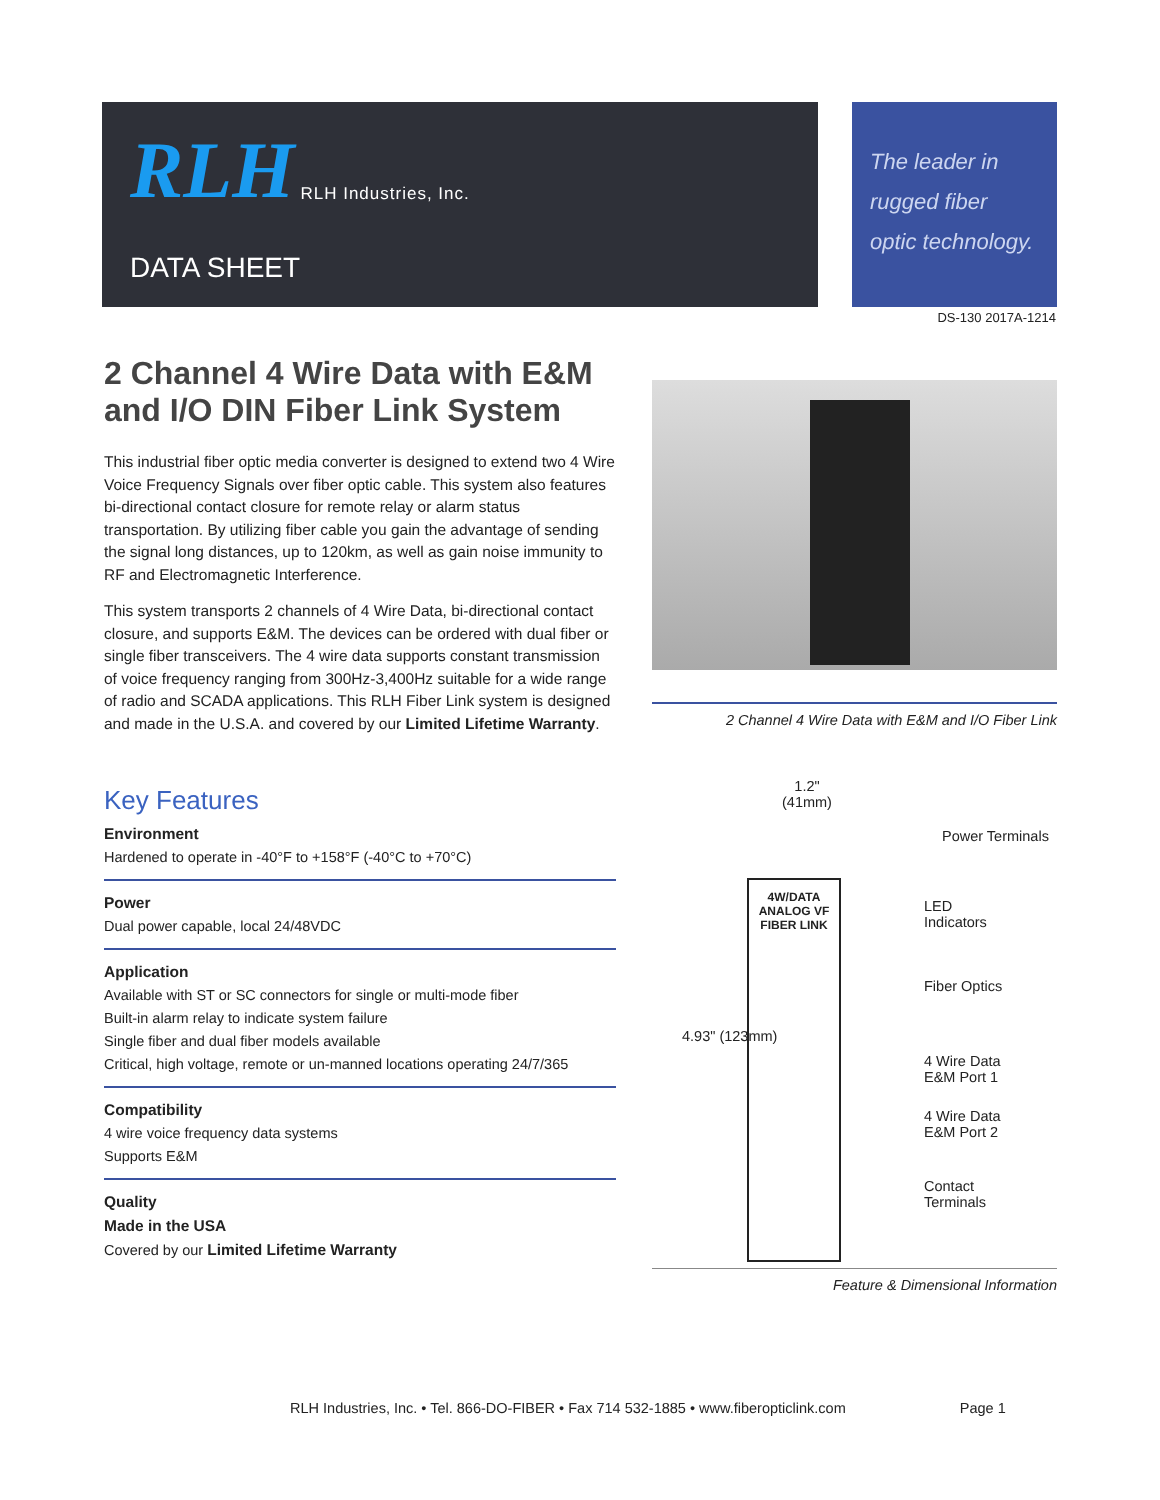RLH RLH Industries, Inc.
DATA SHEET
The leader in rugged fiber optic technology.
DS-130 2017A-1214
2 Channel 4 Wire Data with E&M and I/O DIN Fiber Link System
This industrial fiber optic media converter is designed to extend two 4 Wire Voice Frequency Signals over fiber optic cable. This system also features bi-directional contact closure for remote relay or alarm status transportation. By utilizing fiber cable you gain the advantage of sending the signal long distances, up to 120km, as well as gain noise immunity to RF and Electromagnetic Interference.
This system transports 2 channels of 4 Wire Data, bi-directional contact closure, and supports E&M. The devices can be ordered with dual fiber or single fiber transceivers. The 4 wire data supports constant transmission of voice frequency ranging from 300Hz-3,400Hz suitable for a wide range of radio and SCADA applications. This RLH Fiber Link system is designed and made in the U.S.A. and covered by our Limited Lifetime Warranty.
Key Features
Environment
Hardened to operate in -40°F to +158°F (-40°C to +70°C)
Power
Dual power capable, local 24/48VDC
Application
Available with ST or SC connectors for single or multi-mode fiber
Built-in alarm relay to indicate system failure
Single fiber and dual fiber models available
Critical, high voltage, remote or un-manned locations operating 24/7/365
Compatibility
4 wire voice frequency data systems
Supports E&M
Quality
Made in the USA
Covered by our Limited Lifetime Warranty
2 Channel 4 Wire Data with E&M and I/O Fiber Link
1.2"
(41mm)
4.93" (123mm)
4W/DATA
ANALOG VF
FIBER LINK
Power Terminals
LED
Indicators
Fiber Optics
4 Wire Data
E&M Port 1
4 Wire Data
E&M Port 2
Contact
Terminals
Feature & Dimensional Information
RLH Industries, Inc. • Tel. 866-DO-FIBER • Fax 714 532-1885 • www.fiberopticlink.com Page 1